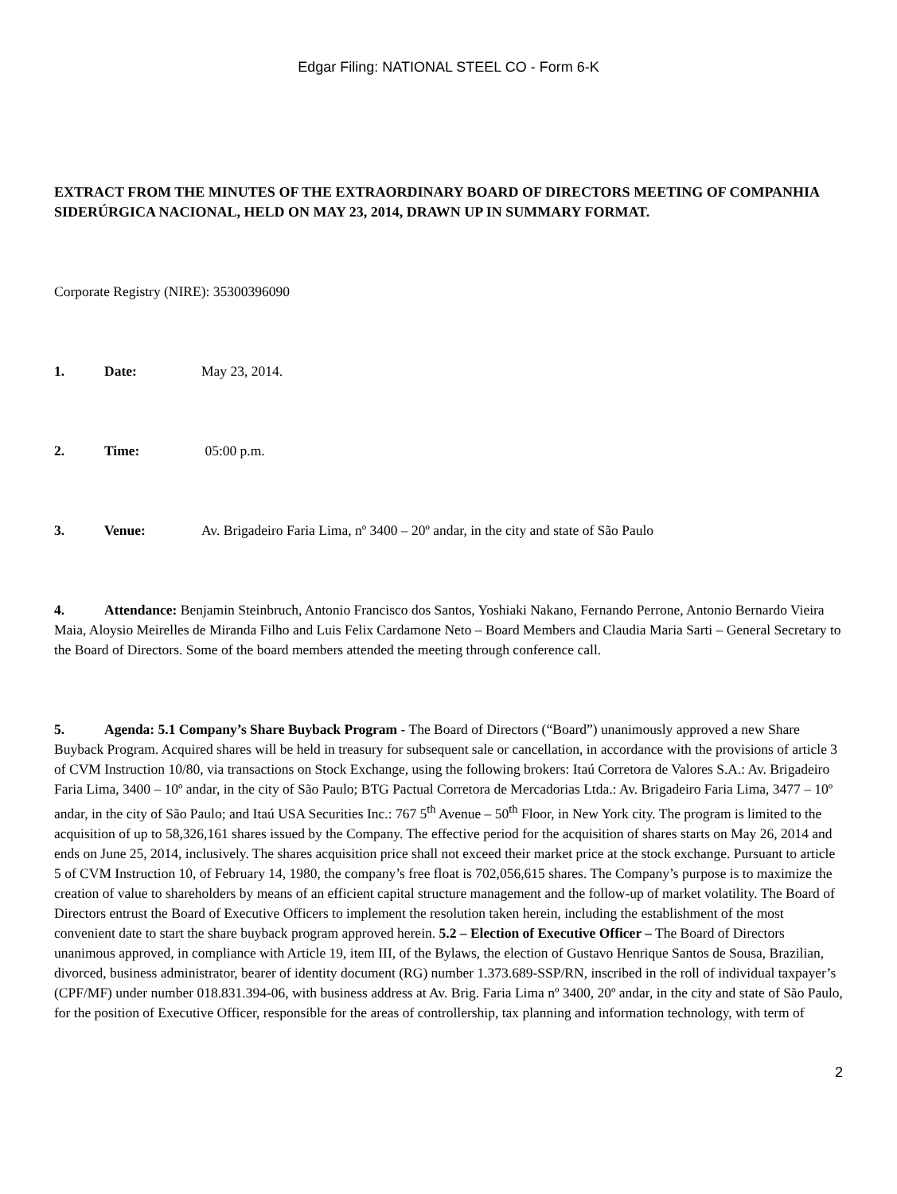Edgar Filing: NATIONAL STEEL CO - Form 6-K
EXTRACT FROM THE MINUTES OF THE EXTRAORDINARY BOARD OF DIRECTORS MEETING OF COMPANHIA SIDERÚRGICA NACIONAL, HELD ON MAY 23, 2014, DRAWN UP IN SUMMARY FORMAT.
Corporate Registry (NIRE): 35300396090
1. Date: May 23, 2014.
2. Time: 05:00 p.m.
3. Venue: Av. Brigadeiro Faria Lima, nº 3400 – 20º andar, in the city and state of São Paulo
4. Attendance: Benjamin Steinbruch, Antonio Francisco dos Santos, Yoshiaki Nakano, Fernando Perrone, Antonio Bernardo Vieira Maia, Aloysio Meirelles de Miranda Filho and Luis Felix Cardamone Neto – Board Members and Claudia Maria Sarti – General Secretary to the Board of Directors. Some of the board members attended the meeting through conference call.
5. Agenda: 5.1 Company’s Share Buyback Program - The Board of Directors (“Board”) unanimously approved a new Share Buyback Program. Acquired shares will be held in treasury for subsequent sale or cancellation, in accordance with the provisions of article 3 of CVM Instruction 10/80, via transactions on Stock Exchange, using the following brokers: Itaú Corretora de Valores S.A.: Av. Brigadeiro Faria Lima, 3400 – 10º andar, in the city of São Paulo; BTG Pactual Corretora de Mercadorias Ltda.: Av. Brigadeiro Faria Lima, 3477 – 10º andar, in the city of São Paulo; and Itaú USA Securities Inc.: 767 5<sup>th</sup> Avenue – 50<sup>th</sup> Floor, in New York city. The program is limited to the acquisition of up to 58,326,161 shares issued by the Company. The effective period for the acquisition of shares starts on May 26, 2014 and ends on June 25, 2014, inclusively. The shares acquisition price shall not exceed their market price at the stock exchange. Pursuant to article 5 of CVM Instruction 10, of February 14, 1980, the company’s free float is 702,056,615 shares. The Company’s purpose is to maximize the creation of value to shareholders by means of an efficient capital structure management and the follow-up of market volatility. The Board of Directors entrust the Board of Executive Officers to implement the resolution taken herein, including the establishment of the most convenient date to start the share buyback program approved herein. 5.2 – Election of Executive Officer – The Board of Directors unanimous approved, in compliance with Article 19, item III, of the Bylaws, the election of Gustavo Henrique Santos de Sousa, Brazilian, divorced, business administrator, bearer of identity document (RG) number 1.373.689-SSP/RN, inscribed in the roll of individual taxpayer’s (CPF/MF) under number 018.831.394-06, with business address at Av. Brig. Faria Lima nº 3400, 20º andar, in the city and state of São Paulo, for the position of Executive Officer, responsible for the areas of controllership, tax planning and information technology, with term of
2